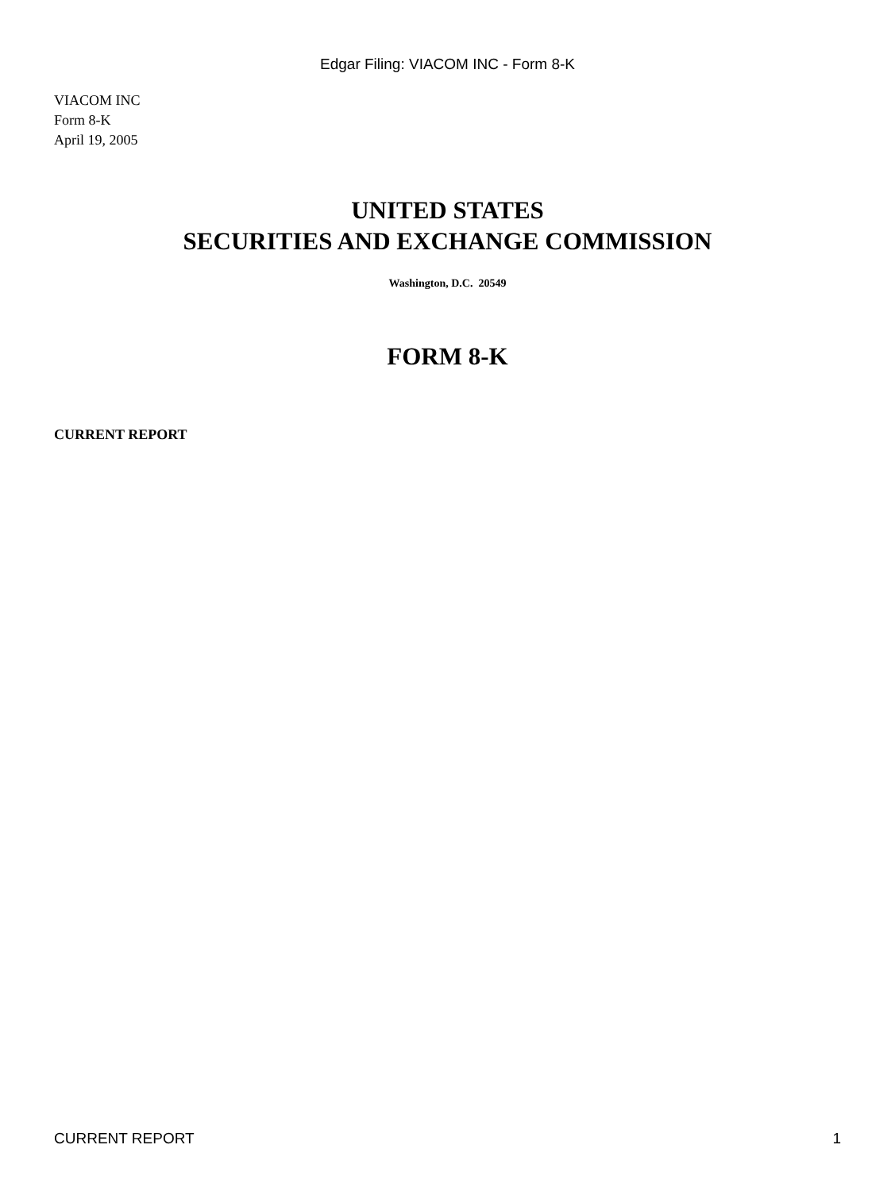Edgar Filing: VIACOM INC - Form 8-K
VIACOM INC
Form 8-K
April 19, 2005
UNITED STATES
SECURITIES AND EXCHANGE COMMISSION
Washington, D.C. 20549
FORM 8-K
CURRENT REPORT
CURRENT REPORT 1